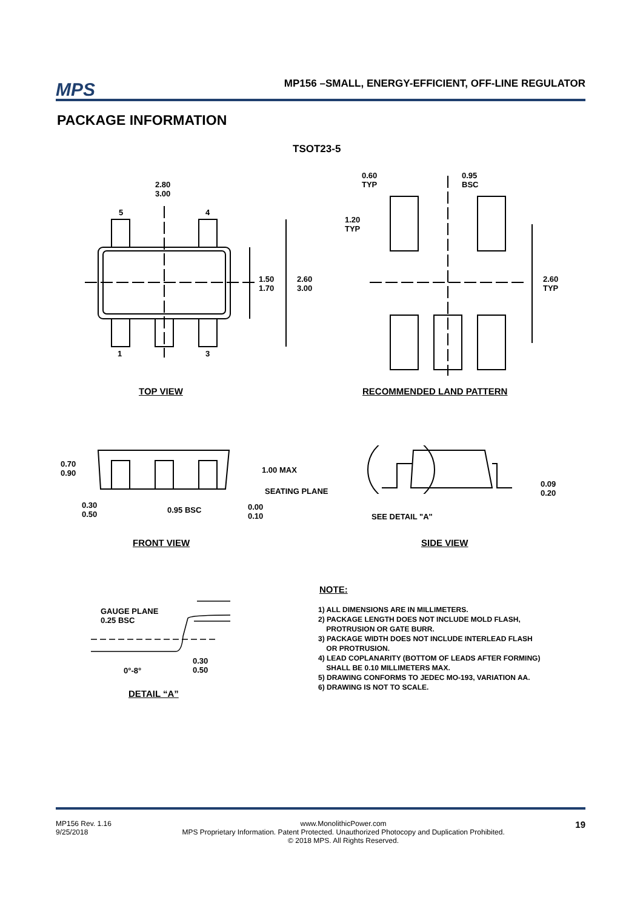MPS
MP156 –SMALL, ENERGY-EFFICIENT, OFF-LINE REGULATOR
PACKAGE INFORMATION
TSOT23-5
2.80
3.00
5 4
1.50
1.70
2.60
3.00
1 3
0.60
TYP
0.95
BSC
1.20
TYP
2.60
TYP
TOP VIEW RECOMMENDED LAND PATTERN
0.70
0.90
1.00 MAX
SEATING PLANE
0.30
0.50
0.95 BSC
0.00
0.10
SEE DETAIL "A"
0.09
0.20
FRONT VIEW SIDE VIEW
GAUGE PLANE
0.25 BSC
0°-8°
0.30
0.50
DETAIL “A”
NOTE:
1) ALL DIMENSIONS ARE IN MILLIMETERS.
2) PACKAGE LENGTH DOES NOT INCLUDE MOLD FLASH,
PROTRUSION OR GATE BURR.
3) PACKAGE WIDTH DOES NOT INCLUDE INTERLEAD FLASH
OR PROTRUSION.
4) LEAD COPLANARITY (BOTTOM OF LEADS AFTER FORMING)
SHALL BE 0.10 MILLIMETERS MAX.
5) DRAWING CONFORMS TO JEDEC MO-193, VARIATION AA.
6) DRAWING IS NOT TO SCALE.
MP156 Rev. 1.16
9/25/2018
www.MonolithicPower.com
MPS Proprietary Information. Patent Protected. Unauthorized Photocopy and Duplication Prohibited.
© 2018 MPS. All Rights Reserved.
19